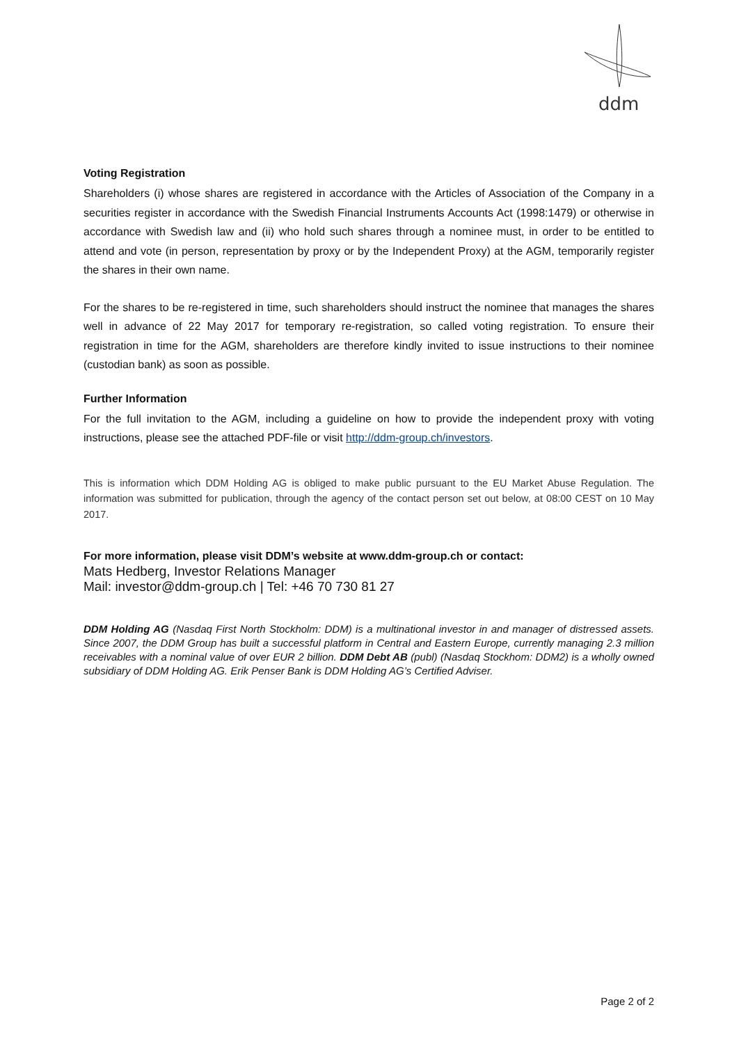ddm
Voting Registration
Shareholders (i) whose shares are registered in accordance with the Articles of Association of the Company in a securities register in accordance with the Swedish Financial Instruments Accounts Act (1998:1479) or otherwise in accordance with Swedish law and (ii) who hold such shares through a nominee must, in order to be entitled to attend and vote (in person, representation by proxy or by the Independent Proxy) at the AGM, temporarily register the shares in their own name.
For the shares to be re-registered in time, such shareholders should instruct the nominee that manages the shares well in advance of 22 May 2017 for temporary re-registration, so called voting registration. To ensure their registration in time for the AGM, shareholders are therefore kindly invited to issue instructions to their nominee (custodian bank) as soon as possible.
Further Information
For the full invitation to the AGM, including a guideline on how to provide the independent proxy with voting instructions, please see the attached PDF-file or visit http://ddm-group.ch/investors.
This is information which DDM Holding AG is obliged to make public pursuant to the EU Market Abuse Regulation. The information was submitted for publication, through the agency of the contact person set out below, at 08:00 CEST on 10 May 2017.
For more information, please visit DDM’s website at www.ddm-group.ch or contact:
Mats Hedberg, Investor Relations Manager
Mail: investor@ddm-group.ch | Tel: +46 70 730 81 27
DDM Holding AG (Nasdaq First North Stockholm: DDM) is a multinational investor in and manager of distressed assets. Since 2007, the DDM Group has built a successful platform in Central and Eastern Europe, currently managing 2.3 million receivables with a nominal value of over EUR 2 billion. DDM Debt AB (publ) (Nasdaq Stockhom: DDM2) is a wholly owned subsidiary of DDM Holding AG. Erik Penser Bank is DDM Holding AG’s Certified Adviser.
Page 2 of 2